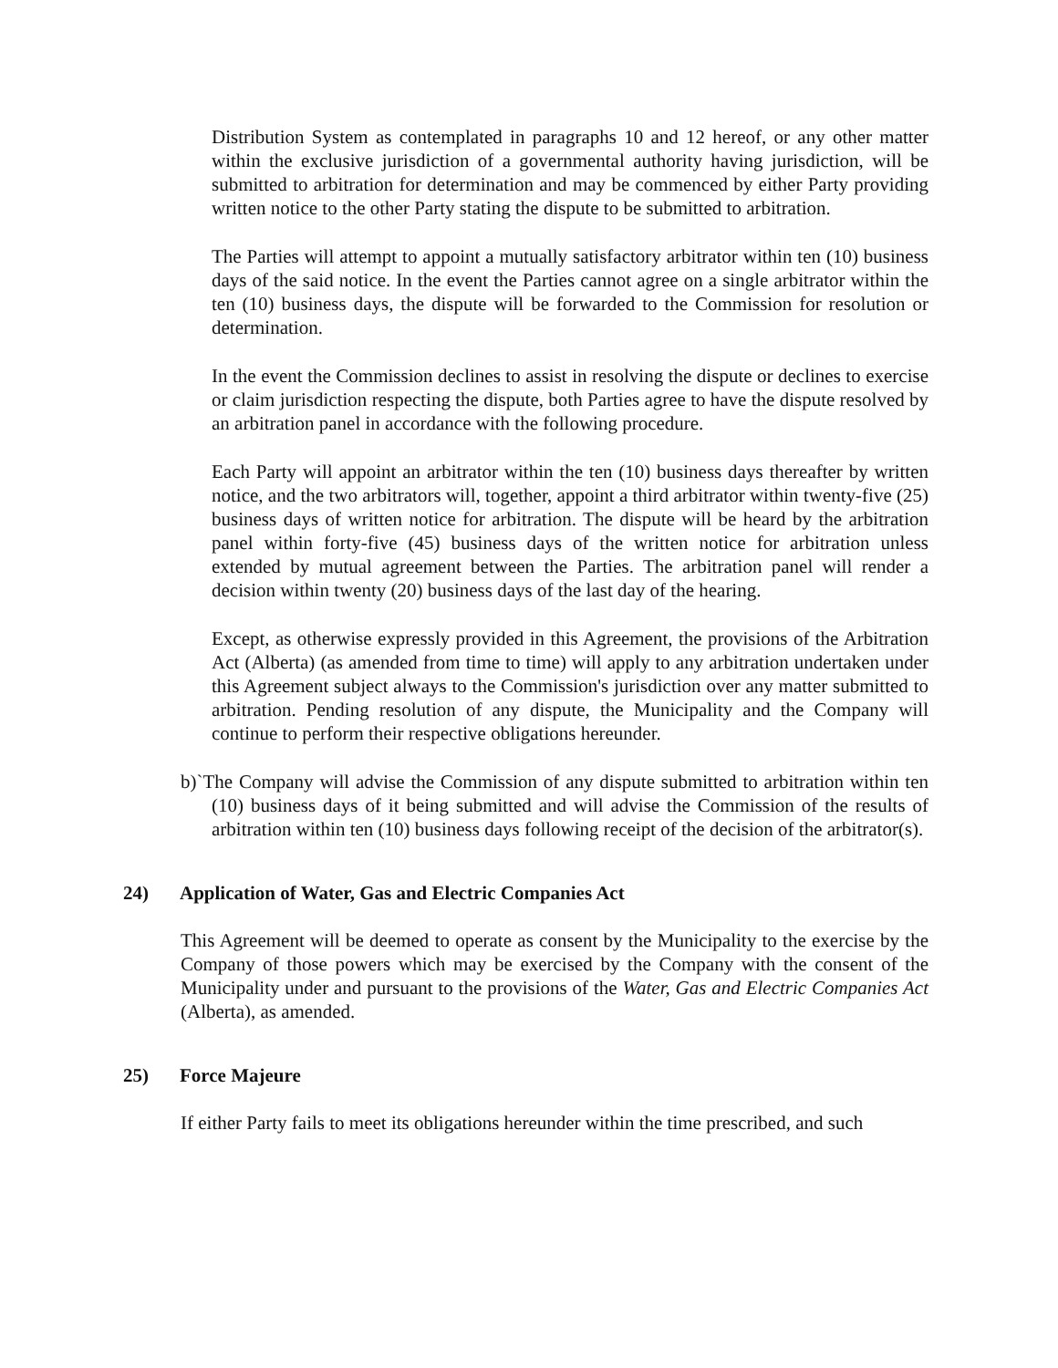Distribution System as contemplated in paragraphs 10 and 12 hereof, or any other matter within the exclusive jurisdiction of a governmental authority having jurisdiction, will be submitted to arbitration for determination and may be commenced by either Party providing written notice to the other Party stating the dispute to be submitted to arbitration.
The Parties will attempt to appoint a mutually satisfactory arbitrator within ten (10) business days of the said notice. In the event the Parties cannot agree on a single arbitrator within the ten (10) business days, the dispute will be forwarded to the Commission for resolution or determination.
In the event the Commission declines to assist in resolving the dispute or declines to exercise or claim jurisdiction respecting the dispute, both Parties agree to have the dispute resolved by an arbitration panel in accordance with the following procedure.
Each Party will appoint an arbitrator within the ten (10) business days thereafter by written notice, and the two arbitrators will, together, appoint a third arbitrator within twenty-five (25) business days of written notice for arbitration. The dispute will be heard by the arbitration panel within forty-five (45) business days of the written notice for arbitration unless extended by mutual agreement between the Parties. The arbitration panel will render a decision within twenty (20) business days of the last day of the hearing.
Except, as otherwise expressly provided in this Agreement, the provisions of the Arbitration Act (Alberta) (as amended from time to time) will apply to any arbitration undertaken under this Agreement subject always to the Commission's jurisdiction over any matter submitted to arbitration. Pending resolution of any dispute, the Municipality and the Company will continue to perform their respective obligations hereunder.
b)`The Company will advise the Commission of any dispute submitted to arbitration within ten (10) business days of it being submitted and will advise the Commission of the results of arbitration within ten (10) business days following receipt of the decision of the arbitrator(s).
24) Application of Water, Gas and Electric Companies Act
This Agreement will be deemed to operate as consent by the Municipality to the exercise by the Company of those powers which may be exercised by the Company with the consent of the Municipality under and pursuant to the provisions of the Water, Gas and Electric Companies Act (Alberta), as amended.
25) Force Majeure
If either Party fails to meet its obligations hereunder within the time prescribed, and such